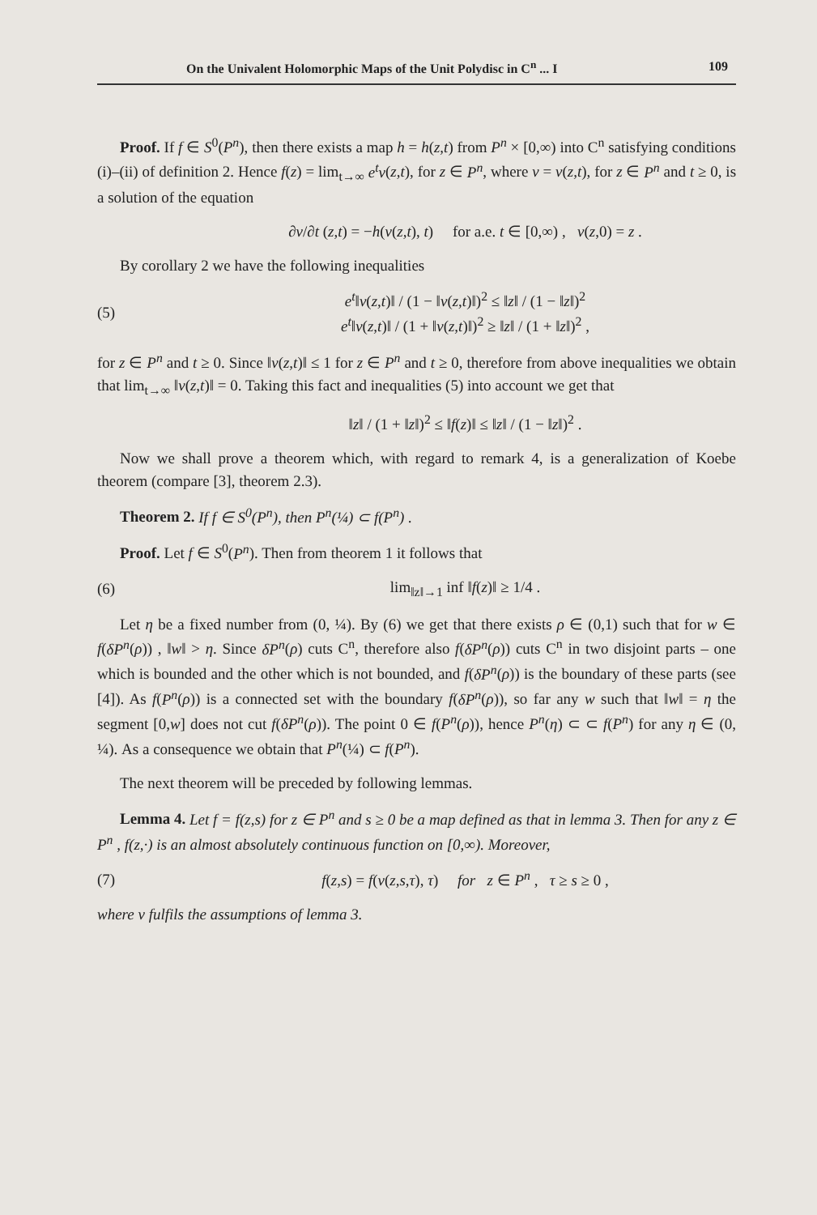On the Univalent Holomorphic Maps of the Unit Polydisc in C<sup>n</sup> ... I 109
Proof. If f ∈ S<sup>0</sup>(P<sup>n</sup>), then there exists a map h = h(z,t) from P<sup>n</sup> × [0,∞) into C<sup>n</sup> satisfying conditions (i)–(ii) of definition 2. Hence f(z) = lim<sub>t→∞</sub> e<sup>t</sup>v(z,t), for z ∈ P<sup>n</sup>, where v = v(z,t), for z ∈ P<sup>n</sup> and t ≥ 0, is a solution of the equation
∂v/∂t (z,t) = −h(v(z,t), t) for a.e. t ∈ [0,∞) , v(z,0) = z .
By corollary 2 we have the following inequalities
(5) e<sup>t</sup>‖v(z,t)‖ / (1 − ‖v(z,t)‖)<sup>2</sup> ≤ ‖z‖ / (1 − ‖z‖)<sup>2</sup>
e<sup>t</sup>‖v(z,t)‖ / (1 + ‖v(z,t)‖)<sup>2</sup> ≥ ‖z‖ / (1 + ‖z‖)<sup>2</sup> ,
for z ∈ P<sup>n</sup> and t ≥ 0. Since ‖v(z,t)‖ ≤ 1 for z ∈ P<sup>n</sup> and t ≥ 0, therefore from above inequalities we obtain that lim<sub>t→∞</sub> ‖v(z,t)‖ = 0. Taking this fact and inequalities (5) into account we get that
‖z‖ / (1 + ‖z‖)<sup>2</sup> ≤ ‖f(z)‖ ≤ ‖z‖ / (1 − ‖z‖)<sup>2</sup> .
Now we shall prove a theorem which, with regard to remark 4, is a generalization of Koebe theorem (compare [3], theorem 2.3).
Theorem 2. If f ∈ S<sup>0</sup>(P<sup>n</sup>), then P<sup>n</sup>(¼) ⊂ f(P<sup>n</sup>) .
Proof. Let f ∈ S<sup>0</sup>(P<sup>n</sup>). Then from theorem 1 it follows that
(6) lim<sub>‖z‖→1</sub> inf ‖f(z)‖ ≥ 1/4 .
Let η be a fixed number from (0, ¼). By (6) we get that there exists ρ ∈ (0,1) such that for w ∈ f(δP<sup>n</sup>(ρ)) , ‖w‖ > η. Since δP<sup>n</sup>(ρ) cuts C<sup>n</sup>, therefore also f(δP<sup>n</sup>(ρ)) cuts C<sup>n</sup> in two disjoint parts – one which is bounded and the other which is not bounded, and f(δP<sup>n</sup>(ρ)) is the boundary of these parts (see [4]). As f(P<sup>n</sup>(ρ)) is a connected set with the boundary f(δP<sup>n</sup>(ρ)), so far any w such that ‖w‖ = η the segment [0,w] does not cut f(δP<sup>n</sup>(ρ)). The point 0 ∈ f(P<sup>n</sup>(ρ)), hence P<sup>n</sup>(η) ⊂ ⊂ f(P<sup>n</sup>) for any η ∈ (0, ¼). As a consequence we obtain that P<sup>n</sup>(¼) ⊂ f(P<sup>n</sup>).
The next theorem will be preceded by following lemmas.
Lemma 4. Let f = f(z,s) for z ∈ P<sup>n</sup> and s ≥ 0 be a map defined as that in lemma 3. Then for any z ∈ P<sup>n</sup> , f(z,·) is an almost absolutely continuous function on [0,∞). Moreover,
(7) f(z,s) = f(v(z,s,τ), τ) for z ∈ P<sup>n</sup> , τ ≥ s ≥ 0 ,
where v fulfils the assumptions of lemma 3.